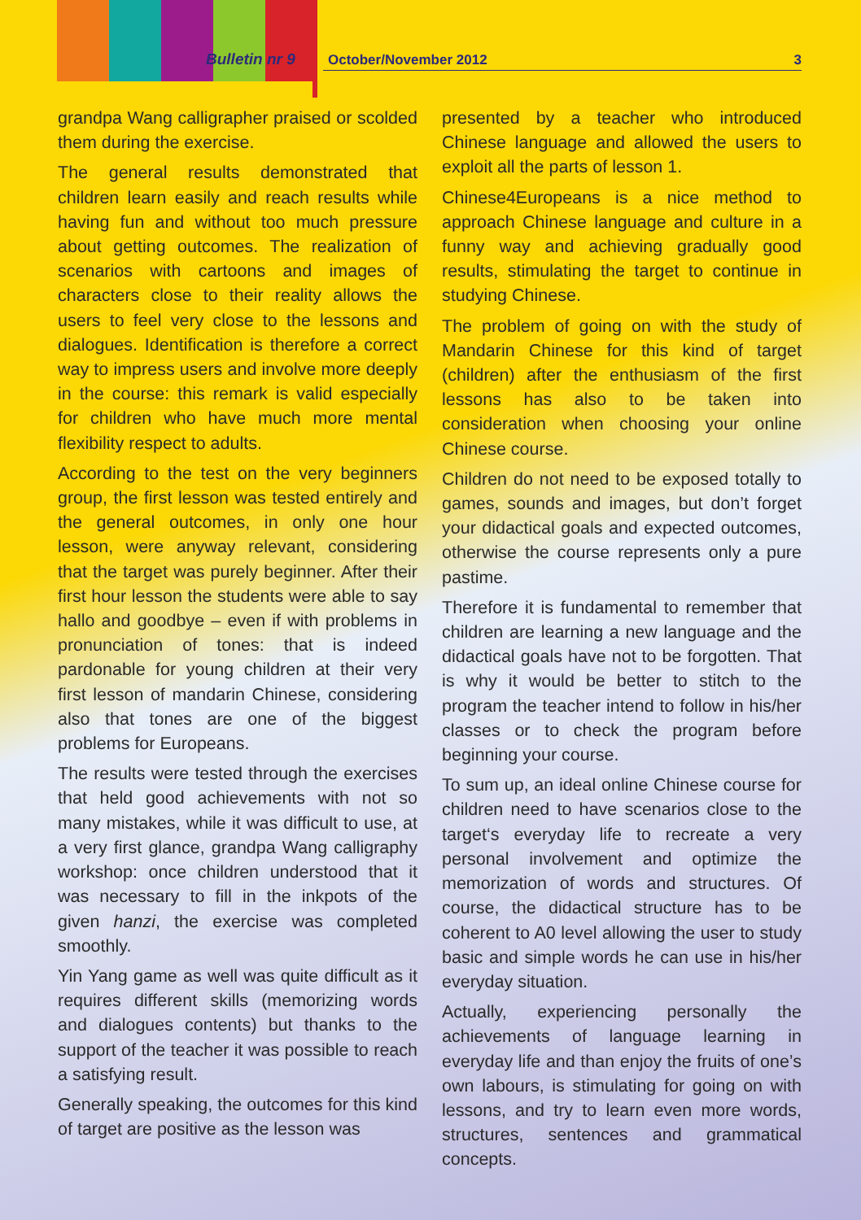Bulletin nr 9 October/November 2012 3
grandpa Wang calligrapher praised or scolded them during the exercise.
The general results demonstrated that children learn easily and reach results while having fun and without too much pressure about getting outcomes. The realization of scenarios with cartoons and images of characters close to their reality allows the users to feel very close to the lessons and dialogues. Identification is therefore a correct way to impress users and involve more deeply in the course: this remark is valid especially for children who have much more mental flexibility respect to adults.
According to the test on the very beginners group, the first lesson was tested entirely and the general outcomes, in only one hour lesson, were anyway relevant, considering that the target was purely beginner. After their first hour lesson the students were able to say hallo and goodbye – even if with problems in pronunciation of tones: that is indeed pardonable for young children at their very first lesson of mandarin Chinese, considering also that tones are one of the biggest problems for Europeans.
The results were tested through the exercises that held good achievements with not so many mistakes, while it was difficult to use, at a very first glance, grandpa Wang calligraphy workshop: once children understood that it was necessary to fill in the inkpots of the given hanzi, the exercise was completed smoothly.
Yin Yang game as well was quite difficult as it requires different skills (memorizing words and dialogues contents) but thanks to the support of the teacher it was possible to reach a satisfying result.
Generally speaking, the outcomes for this kind of target are positive as the lesson was
presented by a teacher who introduced Chinese language and allowed the users to exploit all the parts of lesson 1.
Chinese4Europeans is a nice method to approach Chinese language and culture in a funny way and achieving gradually good results, stimulating the target to continue in studying Chinese.
The problem of going on with the study of Mandarin Chinese for this kind of target (children) after the enthusiasm of the first lessons has also to be taken into consideration when choosing your online Chinese course.
Children do not need to be exposed totally to games, sounds and images, but don’t forget your didactical goals and expected outcomes, otherwise the course represents only a pure pastime.
Therefore it is fundamental to remember that children are learning a new language and the didactical goals have not to be forgotten. That is why it would be better to stitch to the program the teacher intend to follow in his/her classes or to check the program before beginning your course.
To sum up, an ideal online Chinese course for children need to have scenarios close to the target‘s everyday life to recreate a very personal involvement and optimize the memorization of words and structures. Of course, the didactical structure has to be coherent to A0 level allowing the user to study basic and simple words he can use in his/her everyday situation.
Actually, experiencing personally the achievements of language learning in everyday life and than enjoy the fruits of one’s own labours, is stimulating for going on with lessons, and try to learn even more words, structures, sentences and grammatical concepts.